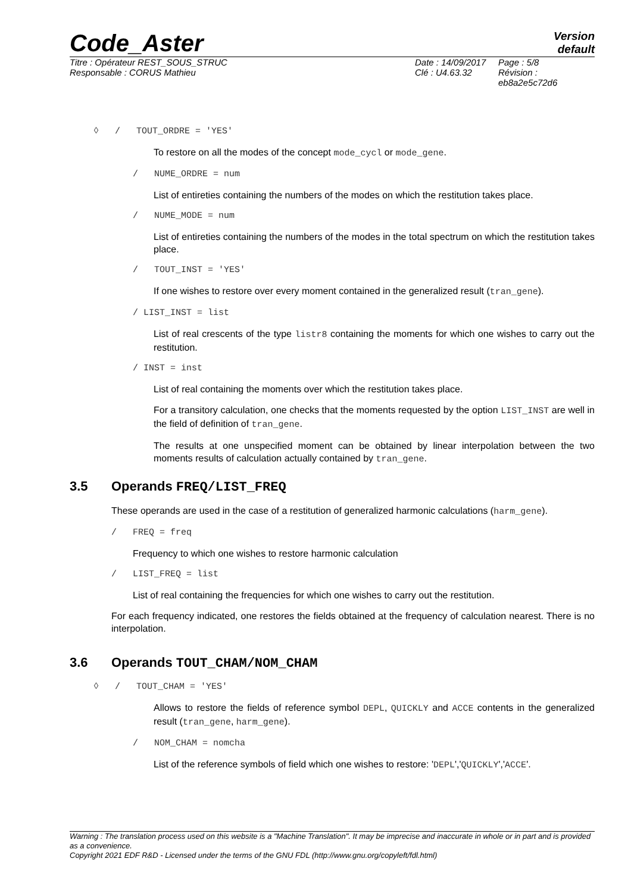Code_Aster
Version
default
Titre : Opérateur REST_SOUS_STRUC
Responsable : CORUS Mathieu
Date : 14/09/2017
Clé : U4.63.32
Page : 5/8
Révision :
eb8a2e5c72d6
◊ / TOUT_ORDRE = 'YES'
To restore on all the modes of the concept mode_cycl or mode_gene.
/ NUME_ORDRE = num
List of entireties containing the numbers of the modes on which the restitution takes place.
/ NUME_MODE = num
List of entireties containing the numbers of the modes in the total spectrum on which the restitution takes place.
/ TOUT_INST = 'YES'
If one wishes to restore over every moment contained in the generalized result (tran_gene).
/ LIST_INST = list
List of real crescents of the type listr8 containing the moments for which one wishes to carry out the restitution.
/ INST = inst
List of real containing the moments over which the restitution takes place.
For a transitory calculation, one checks that the moments requested by the option LIST_INST are well in the field of definition of tran_gene.
The results at one unspecified moment can be obtained by linear interpolation between the two moments results of calculation actually contained by tran_gene.
3.5 Operands FREQ/LIST_FREQ
These operands are used in the case of a restitution of generalized harmonic calculations (harm_gene).
/ FREQ = freq
Frequency to which one wishes to restore harmonic calculation
/ LIST_FREQ = list
List of real containing the frequencies for which one wishes to carry out the restitution.
For each frequency indicated, one restores the fields obtained at the frequency of calculation nearest. There is no interpolation.
3.6 Operands TOUT_CHAM/NOM_CHAM
◊ / TOUT_CHAM = 'YES'
Allows to restore the fields of reference symbol DEPL, QUICKLY and ACCE contents in the generalized result (tran_gene, harm_gene).
/ NOM_CHAM = nomcha
List of the reference symbols of field which one wishes to restore: 'DEPL','QUICKLY','ACCE'.
Warning : The translation process used on this website is a "Machine Translation". It may be imprecise and inaccurate in whole or in part and is provided as a convenience.
Copyright 2021 EDF R&D - Licensed under the terms of the GNU FDL (http://www.gnu.org/copyleft/fdl.html)